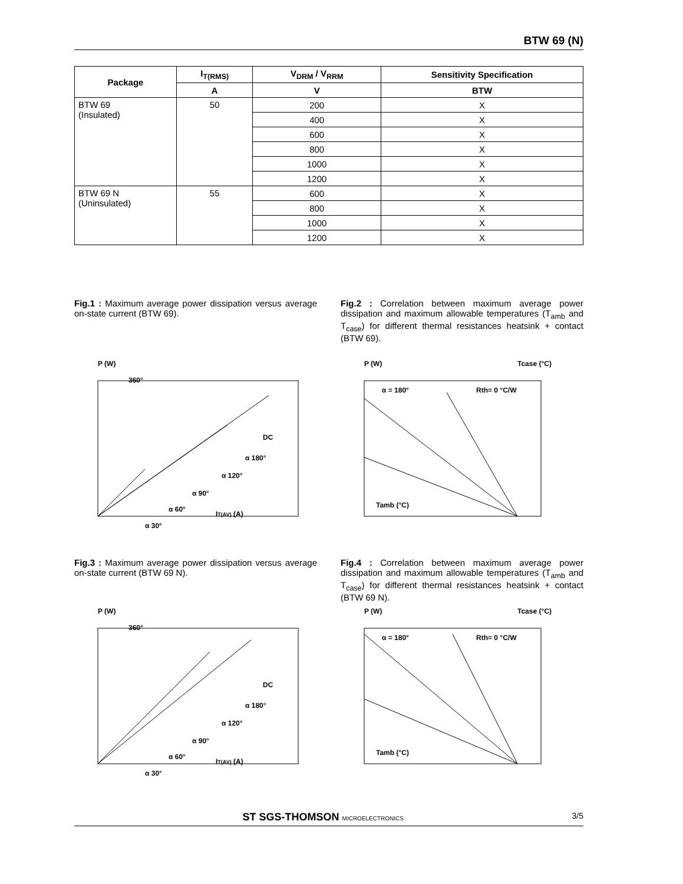BTW 69 (N)
| Package | I<sub>T(RMS)</sub> | V<sub>DRM</sub> / V<sub>RRM</sub> | Sensitivity Specification |
| --- | --- | --- | --- |
| | A | V | BTW |
| BTW 69 (Insulated) | 50 | 200 | X |
| | | 400 | X |
| | | 600 | X |
| | | 800 | X |
| | | 1000 | X |
| | | 1200 | X |
| BTW 69 N (Uninsulated) | 55 | 600 | X |
| | | 800 | X |
| | | 1000 | X |
| | | 1200 | X |
Fig.1 : Maximum average power dissipation versus average on-state current (BTW 69).
P (W)
360°
DC
α 180°
α 120°
α 90°
α 60°
α 30°
IT(AV) (A)
Fig.3 : Maximum average power dissipation versus average on-state current (BTW 69 N).
P (W)
360°
DC
α 180°
α 120°
α 90°
α 60°
α 30°
IT(AV) (A)
Fig.2 : Correlation between maximum average power dissipation and maximum allowable temperatures (T<sub>amb</sub> and T<sub>case</sub>) for different thermal resistances heatsink + contact (BTW 69).
P (W)
Tcase (°C)
α = 180°
Rth= 0 °C/W
Tamb (°C)
Fig.4 : Correlation between maximum average power dissipation and maximum allowable temperatures (T<sub>amb</sub> and T<sub>case</sub>) for different thermal resistances heatsink + contact (BTW 69 N).
P (W)
Tcase (°C)
α = 180°
Rth= 0 °C/W
Tamb (°C)
ST SGS-THOMSON MICROELECTRONICS 3/5